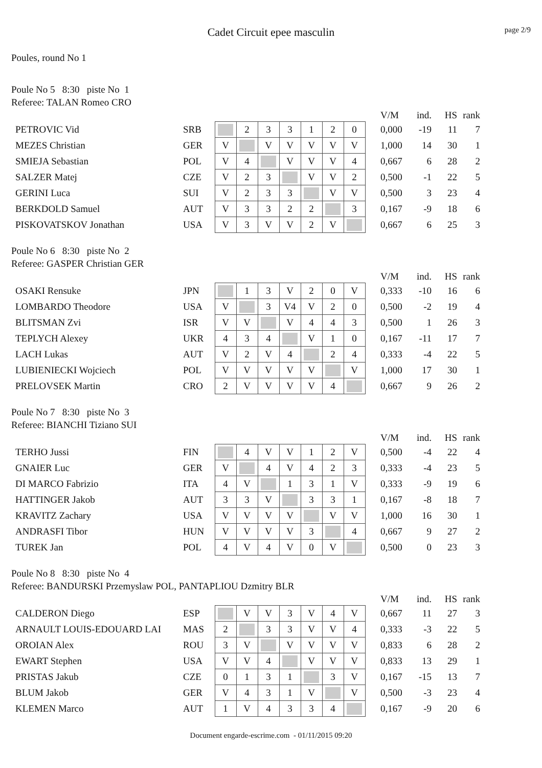Cadet Circuit epee masculin
page 2/9
Poules, round No 1
Poule No 5 8:30 piste No 1
Referee: TALAN Romeo CRO
| | | | | | | | | | | V/M | ind. | HS | rank |
| PETROVIC Vid | SRB | | 2 | 3 | 3 | 1 | 2 | 0 | | 0,000 | -19 | 11 | 7 |
| MEZES Christian | GER | V | | V | V | V | V | V | | 1,000 | 14 | 30 | 1 |
| SMIEJA Sebastian | POL | V | 4 | | V | V | V | 4 | | 0,667 | 6 | 28 | 2 |
| SALZER Matej | CZE | V | 2 | 3 | | V | V | 2 | | 0,500 | -1 | 22 | 5 |
| GERINI Luca | SUI | V | 2 | 3 | 3 | | V | V | | 0,500 | 3 | 23 | 4 |
| BERKDOLD Samuel | AUT | V | 3 | 3 | 2 | 2 | | 3 | | 0,167 | -9 | 18 | 6 |
| PISKOVATSKOV Jonathan | USA | V | 3 | V | V | 2 | V | | | 0,667 | 6 | 25 | 3 |
Poule No 6 8:30 piste No 2
Referee: GASPER Christian GER
| | | | | | | | | | | V/M | ind. | HS | rank |
| OSAKI Rensuke | JPN | | 1 | 3 | V | 2 | 0 | V | | 0,333 | -10 | 16 | 6 |
| LOMBARDO Theodore | USA | V | | 3 | V4 | V | 2 | 0 | | 0,500 | -2 | 19 | 4 |
| BLITSMAN Zvi | ISR | V | V | | V | 4 | 4 | 3 | | 0,500 | 1 | 26 | 3 |
| TEPLYCH Alexey | UKR | 4 | 3 | 4 | | V | 1 | 0 | | 0,167 | -11 | 17 | 7 |
| LACH Lukas | AUT | V | 2 | V | 4 | | 2 | 4 | | 0,333 | -4 | 22 | 5 |
| LUBIENIECKI Wojciech | POL | V | V | V | V | V | | V | | 1,000 | 17 | 30 | 1 |
| PRELOVSEK Martin | CRO | 2 | V | V | V | V | 4 | | | 0,667 | 9 | 26 | 2 |
Poule No 7 8:30 piste No 3
Referee: BIANCHI Tiziano SUI
| | | | | | | | | | | V/M | ind. | HS | rank |
| TERHO Jussi | FIN | | 4 | V | V | 1 | 2 | V | | 0,500 | -4 | 22 | 4 |
| GNAIER Luc | GER | V | | 4 | V | 4 | 2 | 3 | | 0,333 | -4 | 23 | 5 |
| DI MARCO Fabrizio | ITA | 4 | V | | 1 | 3 | 1 | V | | 0,333 | -9 | 19 | 6 |
| HATTINGER Jakob | AUT | 3 | 3 | V | | 3 | 3 | 1 | | 0,167 | -8 | 18 | 7 |
| KRAVITZ Zachary | USA | V | V | V | V | | V | V | | 1,000 | 16 | 30 | 1 |
| ANDRASFI Tibor | HUN | V | V | V | V | 3 | | 4 | | 0,667 | 9 | 27 | 2 |
| TUREK Jan | POL | 4 | V | 4 | V | 0 | V | | | 0,500 | 0 | 23 | 3 |
Poule No 8 8:30 piste No 4
Referee: BANDURSKI Przemyslaw POL, PANTAPLIOU Dzmitry BLR
| | | | | | | | | | | V/M | ind. | HS | rank |
| CALDERON Diego | ESP | | V | V | 3 | V | 4 | V | | 0,667 | 11 | 27 | 3 |
| ARNAULT LOUIS-EDOUARD LAI | MAS | 2 | | 3 | 3 | V | V | 4 | | 0,333 | -3 | 22 | 5 |
| OROIAN Alex | ROU | 3 | V | | V | V | V | V | | 0,833 | 6 | 28 | 2 |
| EWART Stephen | USA | V | V | 4 | | V | V | V | | 0,833 | 13 | 29 | 1 |
| PRISTAS Jakub | CZE | 0 | 1 | 3 | 1 | | 3 | V | | 0,167 | -15 | 13 | 7 |
| BLUM Jakob | GER | V | 4 | 3 | 1 | V | | V | | 0,500 | -3 | 23 | 4 |
| KLEMEN Marco | AUT | 1 | V | 4 | 3 | 3 | 4 | | | 0,167 | -9 | 20 | 6 |
Document engarde-escrime.com - 01/11/2015 09:20